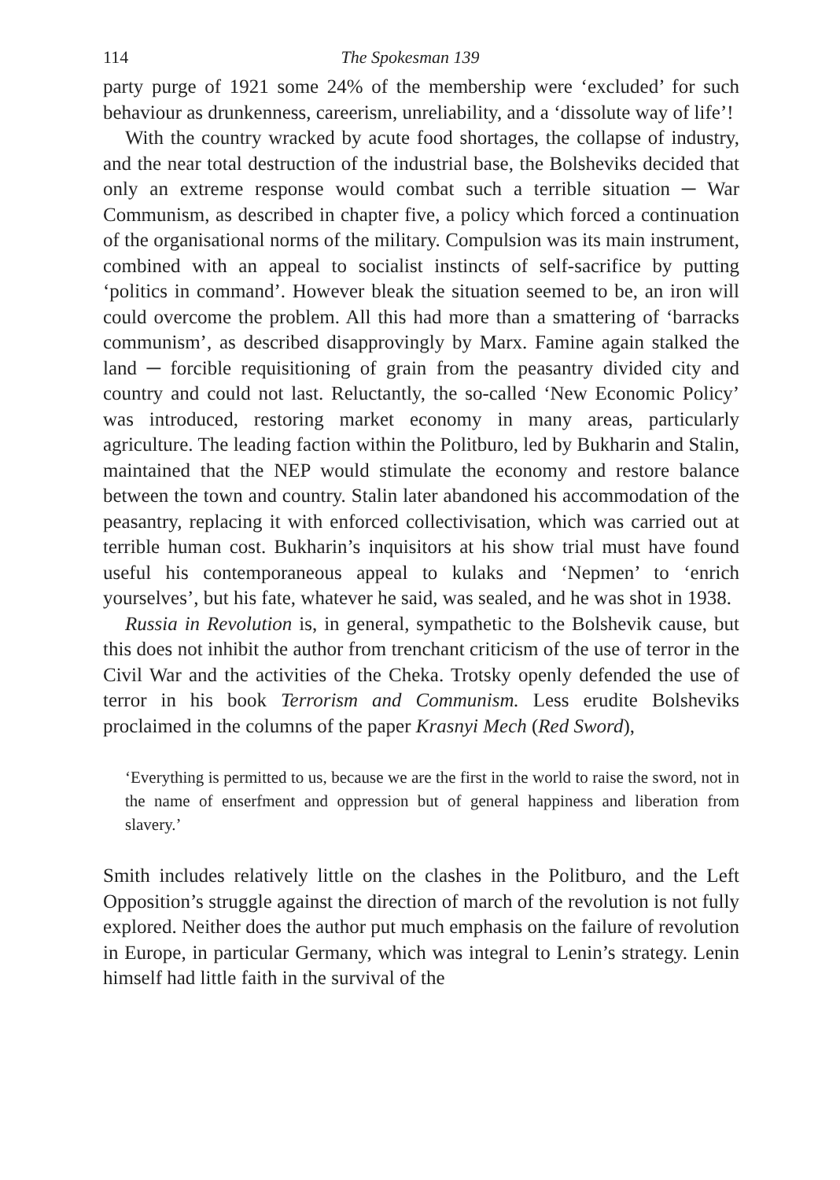114 The Spokesman 139
party purge of 1921 some 24% of the membership were ‘excluded’ for such behaviour as drunkenness, careerism, unreliability, and a ‘dissolute way of life’!
With the country wracked by acute food shortages, the collapse of industry, and the near total destruction of the industrial base, the Bolsheviks decided that only an extreme response would combat such a terrible situation ─ War Communism, as described in chapter five, a policy which forced a continuation of the organisational norms of the military. Compulsion was its main instrument, combined with an appeal to socialist instincts of self-sacrifice by putting ‘politics in command’. However bleak the situation seemed to be, an iron will could overcome the problem. All this had more than a smattering of ‘barracks communism’, as described disapprovingly by Marx. Famine again stalked the land ─ forcible requisitioning of grain from the peasantry divided city and country and could not last. Reluctantly, the so-called ‘New Economic Policy’ was introduced, restoring market economy in many areas, particularly agriculture. The leading faction within the Politburo, led by Bukharin and Stalin, maintained that the NEP would stimulate the economy and restore balance between the town and country. Stalin later abandoned his accommodation of the peasantry, replacing it with enforced collectivisation, which was carried out at terrible human cost. Bukharin’s inquisitors at his show trial must have found useful his contemporaneous appeal to kulaks and ‘Nepmen’ to ‘enrich yourselves’, but his fate, whatever he said, was sealed, and he was shot in 1938.
Russia in Revolution is, in general, sympathetic to the Bolshevik cause, but this does not inhibit the author from trenchant criticism of the use of terror in the Civil War and the activities of the Cheka. Trotsky openly defended the use of terror in his book Terrorism and Communism. Less erudite Bolsheviks proclaimed in the columns of the paper Krasnyi Mech (Red Sword),
‘Everything is permitted to us, because we are the first in the world to raise the sword, not in the name of enserfment and oppression but of general happiness and liberation from slavery.’
Smith includes relatively little on the clashes in the Politburo, and the Left Opposition’s struggle against the direction of march of the revolution is not fully explored. Neither does the author put much emphasis on the failure of revolution in Europe, in particular Germany, which was integral to Lenin’s strategy. Lenin himself had little faith in the survival of the